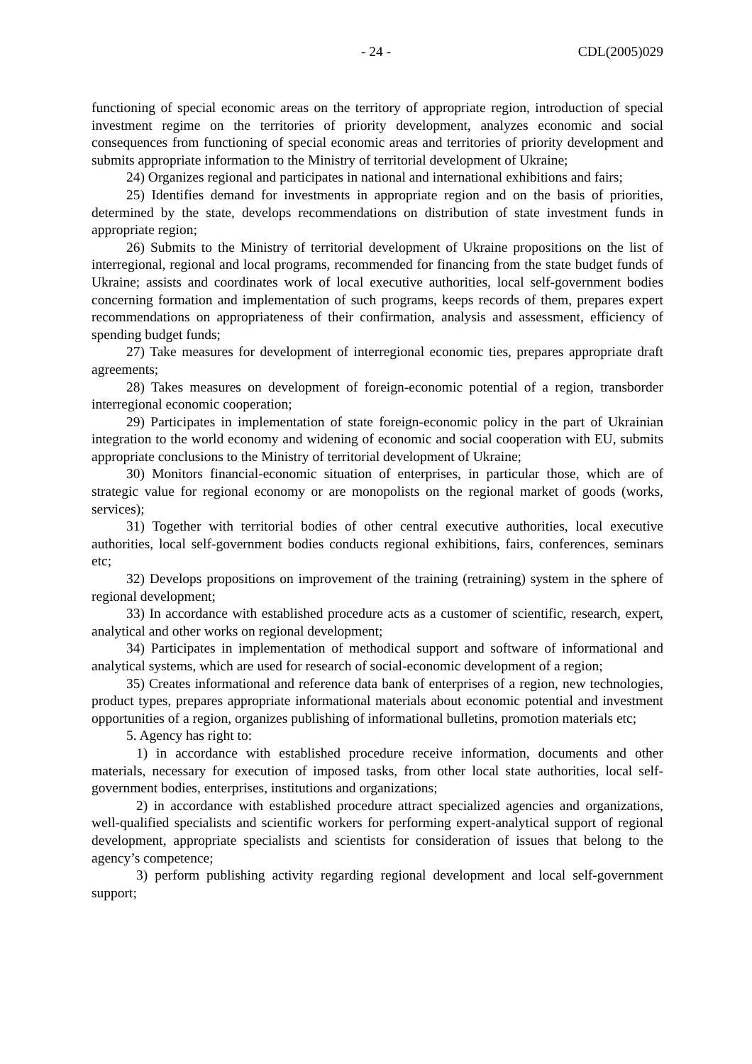- 24 - CDL(2005)029
functioning of special economic areas on the territory of appropriate region, introduction of special investment regime on the territories of priority development, analyzes economic and social consequences from functioning of special economic areas and territories of priority development and submits appropriate information to the Ministry of territorial development of Ukraine;
24) Organizes regional and participates in national and international exhibitions and fairs;
25) Identifies demand for investments in appropriate region and on the basis of priorities, determined by the state, develops recommendations on distribution of state investment funds in appropriate region;
26) Submits to the Ministry of territorial development of Ukraine propositions on the list of interregional, regional and local programs, recommended for financing from the state budget funds of Ukraine; assists and coordinates work of local executive authorities, local self-government bodies concerning formation and implementation of such programs, keeps records of them, prepares expert recommendations on appropriateness of their confirmation, analysis and assessment, efficiency of spending budget funds;
27) Take measures for development of interregional economic ties, prepares appropriate draft agreements;
28) Takes measures on development of foreign-economic potential of a region, transborder interregional economic cooperation;
29) Participates in implementation of state foreign-economic policy in the part of Ukrainian integration to the world economy and widening of economic and social cooperation with EU, submits appropriate conclusions to the Ministry of territorial development of Ukraine;
30) Monitors financial-economic situation of enterprises, in particular those, which are of strategic value for regional economy or are monopolists on the regional market of goods (works, services);
31) Together with territorial bodies of other central executive authorities, local executive authorities, local self-government bodies conducts regional exhibitions, fairs, conferences, seminars etc;
32) Develops propositions on improvement of the training (retraining) system in the sphere of regional development;
33) In accordance with established procedure acts as a customer of scientific, research, expert, analytical and other works on regional development;
34) Participates in implementation of methodical support and software of informational and analytical systems, which are used for research of social-economic development of a region;
35) Creates informational and reference data bank of enterprises of a region, new technologies, product types, prepares appropriate informational materials about economic potential and investment opportunities of a region, organizes publishing of informational bulletins, promotion materials etc;
5. Agency has right to:
1) in accordance with established procedure receive information, documents and other materials, necessary for execution of imposed tasks, from other local state authorities, local self-government bodies, enterprises, institutions and organizations;
2) in accordance with established procedure attract specialized agencies and organizations, well-qualified specialists and scientific workers for performing expert-analytical support of regional development, appropriate specialists and scientists for consideration of issues that belong to the agency’s competence;
3) perform publishing activity regarding regional development and local self-government support;